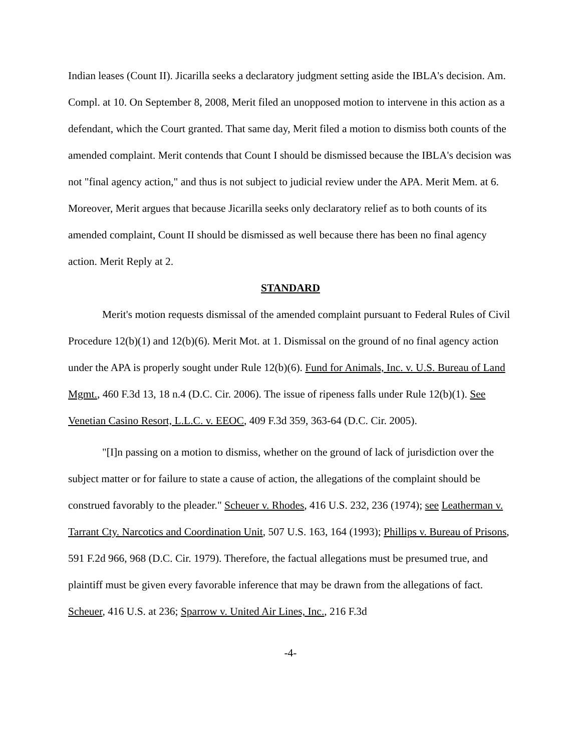Indian leases (Count II). Jicarilla seeks a declaratory judgment setting aside the IBLA's decision. Am. Compl. at 10. On September 8, 2008, Merit filed an unopposed motion to intervene in this action as a defendant, which the Court granted. That same day, Merit filed a motion to dismiss both counts of the amended complaint. Merit contends that Count I should be dismissed because the IBLA's decision was not "final agency action," and thus is not subject to judicial review under the APA. Merit Mem. at 6. Moreover, Merit argues that because Jicarilla seeks only declaratory relief as to both counts of its amended complaint, Count II should be dismissed as well because there has been no final agency action. Merit Reply at 2.
STANDARD
Merit's motion requests dismissal of the amended complaint pursuant to Federal Rules of Civil Procedure 12(b)(1) and 12(b)(6). Merit Mot. at 1. Dismissal on the ground of no final agency action under the APA is properly sought under Rule 12(b)(6). Fund for Animals, Inc. v. U.S. Bureau of Land Mgmt., 460 F.3d 13, 18 n.4 (D.C. Cir. 2006). The issue of ripeness falls under Rule 12(b)(1). See Venetian Casino Resort, L.L.C. v. EEOC, 409 F.3d 359, 363-64 (D.C. Cir. 2005).
"[I]n passing on a motion to dismiss, whether on the ground of lack of jurisdiction over the subject matter or for failure to state a cause of action, the allegations of the complaint should be construed favorably to the pleader." Scheuer v. Rhodes, 416 U.S. 232, 236 (1974); see Leatherman v. Tarrant Cty. Narcotics and Coordination Unit, 507 U.S. 163, 164 (1993); Phillips v. Bureau of Prisons, 591 F.2d 966, 968 (D.C. Cir. 1979). Therefore, the factual allegations must be presumed true, and plaintiff must be given every favorable inference that may be drawn from the allegations of fact. Scheuer, 416 U.S. at 236; Sparrow v. United Air Lines, Inc., 216 F.3d
-4-